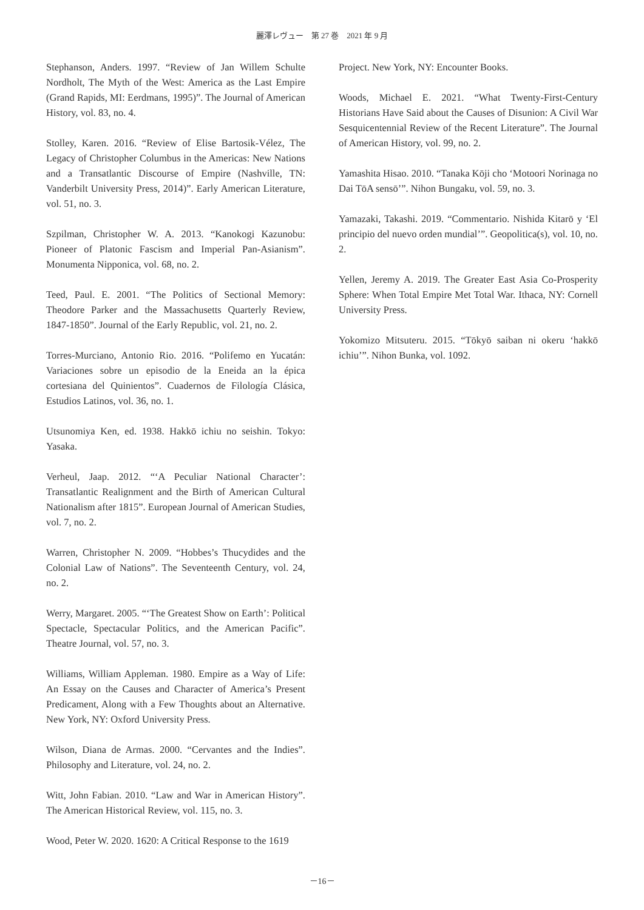麗澤レヴュー　第 27 巻　2021 年 9 月
Stephanson, Anders. 1997. “Review of Jan Willem Schulte Nordholt, The Myth of the West: America as the Last Empire (Grand Rapids, MI: Eerdmans, 1995)”. The Journal of American History, vol. 83, no. 4.
Stolley, Karen. 2016. “Review of Elise Bartosik-Vélez, The Legacy of Christopher Columbus in the Americas: New Nations and a Transatlantic Discourse of Empire (Nashville, TN: Vanderbilt University Press, 2014)”. Early American Literature, vol. 51, no. 3.
Szpilman, Christopher W. A. 2013. “Kanokogi Kazunobu: Pioneer of Platonic Fascism and Imperial Pan-Asianism”. Monumenta Nipponica, vol. 68, no. 2.
Teed, Paul. E. 2001. “The Politics of Sectional Memory: Theodore Parker and the Massachusetts Quarterly Review, 1847-1850”. Journal of the Early Republic, vol. 21, no. 2.
Torres-Murciano, Antonio Rio. 2016. “Polifemo en Yucatán: Variaciones sobre un episodio de la Eneida an la épica cortesiana del Quinientos”. Cuadernos de Filología Clásica, Estudios Latinos, vol. 36, no. 1.
Utsunomiya Ken, ed. 1938. Hakkō ichiu no seishin. Tokyo: Yasaka.
Verheul, Jaap. 2012. “‘A Peculiar National Character’: Transatlantic Realignment and the Birth of American Cultural Nationalism after 1815”. European Journal of American Studies, vol. 7, no. 2.
Warren, Christopher N. 2009. “Hobbes’s Thucydides and the Colonial Law of Nations”. The Seventeenth Century, vol. 24, no. 2.
Werry, Margaret. 2005. “‘The Greatest Show on Earth’: Political Spectacle, Spectacular Politics, and the American Pacific”. Theatre Journal, vol. 57, no. 3.
Williams, William Appleman. 1980. Empire as a Way of Life: An Essay on the Causes and Character of America’s Present Predicament, Along with a Few Thoughts about an Alternative. New York, NY: Oxford University Press.
Wilson, Diana de Armas. 2000. “Cervantes and the Indies”. Philosophy and Literature, vol. 24, no. 2.
Witt, John Fabian. 2010. “Law and War in American History”. The American Historical Review, vol. 115, no. 3.
Wood, Peter W. 2020. 1620: A Critical Response to the 1619
Project. New York, NY: Encounter Books.
Woods, Michael E. 2021. “What Twenty-First-Century Historians Have Said about the Causes of Disunion: A Civil War Sesquicentennial Review of the Recent Literature”. The Journal of American History, vol. 99, no. 2.
Yamashita Hisao. 2010. “Tanaka Kōji cho ‘Motoori Norinaga no Dai TōA sensō’”. Nihon Bungaku, vol. 59, no. 3.
Yamazaki, Takashi. 2019. “Commentario. Nishida Kitarō y ‘El principio del nuevo orden mundial’”. Geopolitica(s), vol. 10, no. 2.
Yellen, Jeremy A. 2019. The Greater East Asia Co-Prosperity Sphere: When Total Empire Met Total War. Ithaca, NY: Cornell University Press.
Yokomizo Mitsuteru. 2015. “Tōkyō saiban ni okeru ‘hakkō ichiu’”. Nihon Bunka, vol. 1092.
－16－